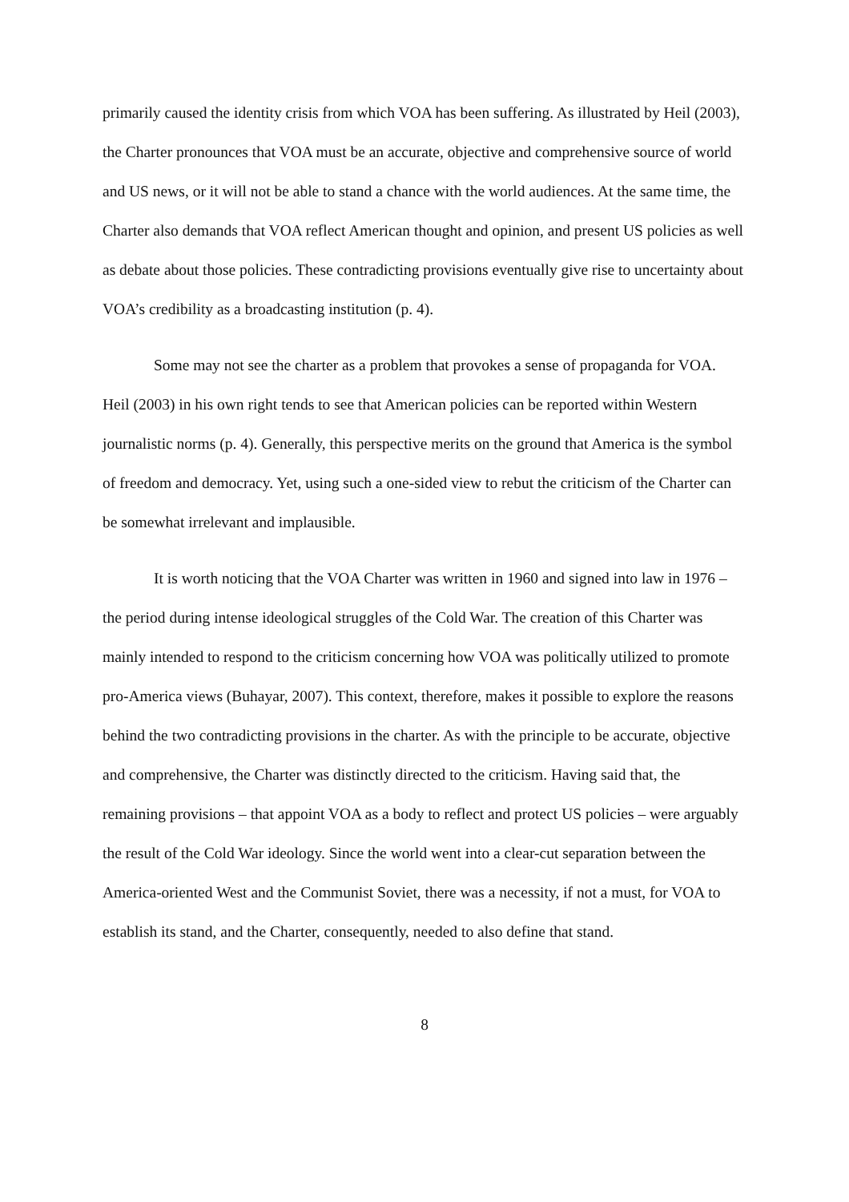primarily caused the identity crisis from which VOA has been suffering. As illustrated by Heil (2003), the Charter pronounces that VOA must be an accurate, objective and comprehensive source of world and US news, or it will not be able to stand a chance with the world audiences. At the same time, the Charter also demands that VOA reflect American thought and opinion, and present US policies as well as debate about those policies. These contradicting provisions eventually give rise to uncertainty about VOA’s credibility as a broadcasting institution (p. 4).
Some may not see the charter as a problem that provokes a sense of propaganda for VOA. Heil (2003) in his own right tends to see that American policies can be reported within Western journalistic norms (p. 4). Generally, this perspective merits on the ground that America is the symbol of freedom and democracy. Yet, using such a one-sided view to rebut the criticism of the Charter can be somewhat irrelevant and implausible.
It is worth noticing that the VOA Charter was written in 1960 and signed into law in 1976 – the period during intense ideological struggles of the Cold War. The creation of this Charter was mainly intended to respond to the criticism concerning how VOA was politically utilized to promote pro-America views (Buhayar, 2007). This context, therefore, makes it possible to explore the reasons behind the two contradicting provisions in the charter. As with the principle to be accurate, objective and comprehensive, the Charter was distinctly directed to the criticism. Having said that, the remaining provisions – that appoint VOA as a body to reflect and protect US policies – were arguably the result of the Cold War ideology. Since the world went into a clear-cut separation between the America-oriented West and the Communist Soviet, there was a necessity, if not a must, for VOA to establish its stand, and the Charter, consequently, needed to also define that stand.
8